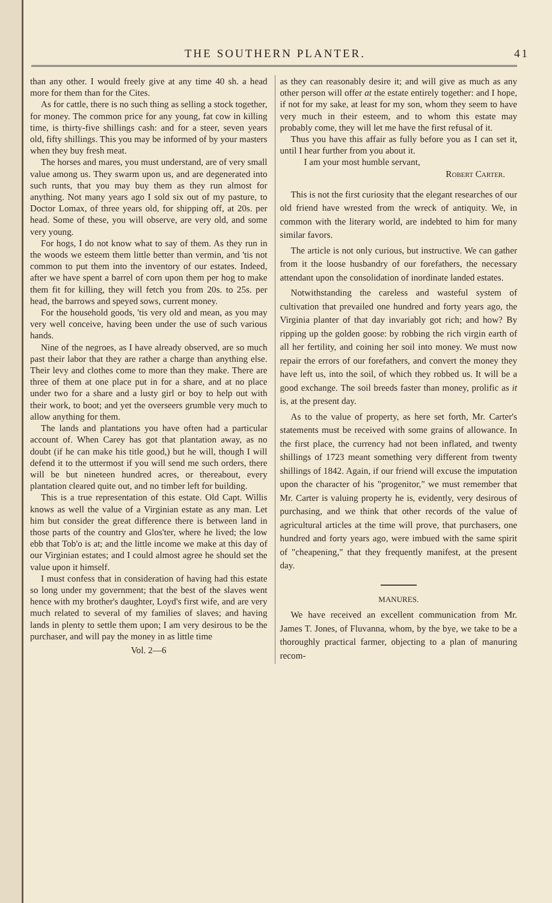THE SOUTHERN PLANTER. 41
than any other. I would freely give at any time 40 sh. a head more for them than for the Cites.
As for cattle, there is no such thing as selling a stock together, for money. The common price for any young, fat cow in killing time, is thirty-five shillings cash: and for a steer, seven years old, fifty shillings. This you may be informed of by your masters when they buy fresh meat.
The horses and mares, you must understand, are of very small value among us. They swarm upon us, and are degenerated into such runts, that you may buy them as they run almost for anything. Not many years ago I sold six out of my pasture, to Doctor Lomax, of three years old, for shipping off, at 20s. per head. Some of these, you will observe, are very old, and some very young.
For hogs, I do not know what to say of them. As they run in the woods we esteem them little better than vermin, and 'tis not common to put them into the inventory of our estates. Indeed, after we have spent a barrel of corn upon them per hog to make them fit for killing, they will fetch you from 20s. to 25s. per head, the barrows and speyed sows, current money.
For the household goods, 'tis very old and mean, as you may very well conceive, having been under the use of such various hands.
Nine of the negroes, as I have already observed, are so much past their labor that they are rather a charge than anything else. Their levy and clothes come to more than they make. There are three of them at one place put in for a share, and at no place under two for a share and a lusty girl or boy to help out with their work, to boot; and yet the overseers grumble very much to allow anything for them.
The lands and plantations you have often had a particular account of. When Carey has got that plantation away, as no doubt (if he can make his title good,) but he will, though I will defend it to the uttermost if you will send me such orders, there will be but nineteen hundred acres, or thereabout, every plantation cleared quite out, and no timber left for building.
This is a true representation of this estate. Old Capt. Willis knows as well the value of a Virginian estate as any man. Let him but consider the great difference there is between land in those parts of the country and Glos'ter, where he lived; the low ebb that Tob'o is at; and the little income we make at this day of our Virginian estates; and I could almost agree he should set the value upon it himself.
I must confess that in consideration of having had this estate so long under my government; that the best of the slaves went hence with my brother's daughter, Loyd's first wife, and are very much related to several of my families of slaves; and having lands in plenty to settle them upon; I am very desirous to be the purchaser, and will pay the money in as little time
Vol. 2—6
as they can reasonably desire it; and will give as much as any other person will offer at the estate entirely together: and I hope, if not for my sake, at least for my son, whom they seem to have very much in their esteem, and to whom this estate may probably come, they will let me have the first refusal of it.
Thus you have this affair as fully before you as I can set it, until I hear further from you about it.
I am your most humble servant,
Robert Carter.
This is not the first curiosity that the elegant researches of our old friend have wrested from the wreck of antiquity. We, in common with the literary world, are indebted to him for many similar favors.
The article is not only curious, but instructive. We can gather from it the loose husbandry of our forefathers, the necessary attendant upon the consolidation of inordinate landed estates.
Notwithstanding the careless and wasteful system of cultivation that prevailed one hundred and forty years ago, the Virginia planter of that day invariably got rich; and how? By ripping up the golden goose: by robbing the rich virgin earth of all her fertility, and coining her soil into money. We must now repair the errors of our forefathers, and convert the money they have left us, into the soil, of which they robbed us. It will be a good exchange. The soil breeds faster than money, prolific as it is, at the present day.
As to the value of property, as here set forth, Mr. Carter's statements must be received with some grains of allowance. In the first place, the currency had not been inflated, and twenty shillings of 1723 meant something very different from twenty shillings of 1842. Again, if our friend will excuse the imputation upon the character of his "progenitor," we must remember that Mr. Carter is valuing property he is, evidently, very desirous of purchasing, and we think that other records of the value of agricultural articles at the time will prove, that purchasers, one hundred and forty years ago, were imbued with the same spirit of "cheapening," that they frequently manifest, at the present day.
MANURES.
We have received an excellent communication from Mr. James T. Jones, of Fluvanna, whom, by the bye, we take to be a thoroughly practical farmer, objecting to a plan of manuring recom-